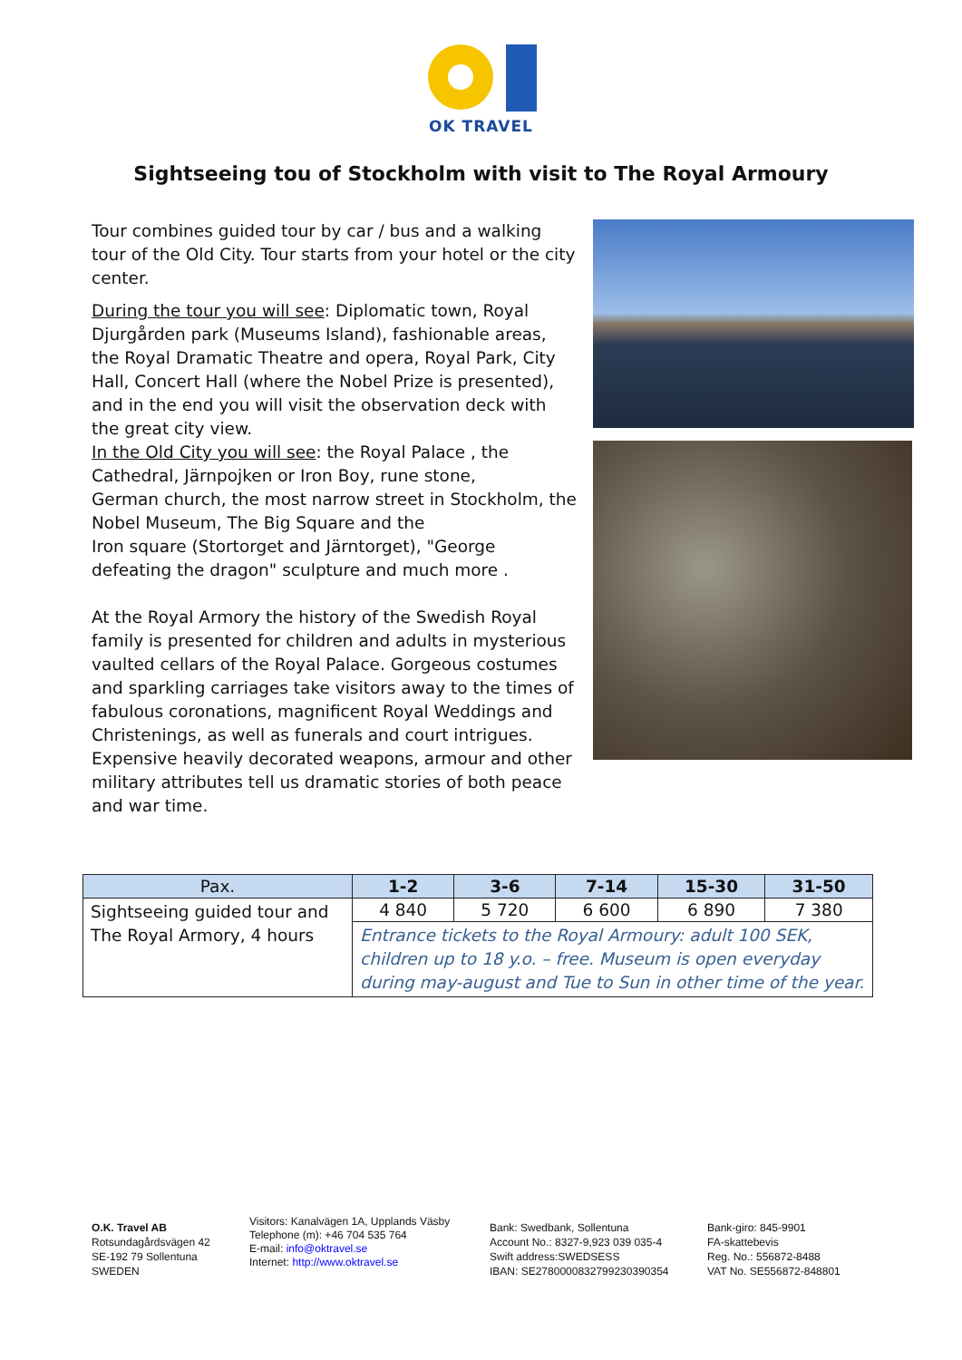OK TRAVEL
Sightseeing tou of Stockholm with visit to The Royal Armoury
Tour combines guided tour by car / bus and a walking tour of the Old City. Tour starts from your hotel or the city center.
During the tour you will see: Diplomatic town, Royal Djurgården park (Museums Island), fashionable areas, the Royal Dramatic Theatre and opera, Royal Park, City Hall, Concert Hall (where the Nobel Prize is presented), and in the end you will visit the observation deck with the great city view.
In the Old City you will see: the Royal Palace , the Cathedral, Järnpojken or Iron Boy, rune stone,
German church, the most narrow street in Stockholm, the Nobel Museum, The Big Square and the
Iron square (Stortorget and Järntorget), "George defeating the dragon" sculpture and much more .
At the Royal Armory the history of the Swedish Royal family is presented for children and adults in mysterious vaulted cellars of the Royal Palace. Gorgeous costumes and sparkling carriages take visitors away to the times of fabulous coronations, magnificent Royal Weddings and Christenings, as well as funerals and court intrigues. Expensive heavily decorated weapons, armour and other military attributes tell us dramatic stories of both peace and war time.
| Pax. | 1-2 | 3-6 | 7-14 | 15-30 | 31-50 |
| --- | --- | --- | --- | --- | --- |
| Sightseeing guided tour and The Royal Armory, 4 hours | 4 840 | 5 720 | 6 600 | 6 890 | 7 380 |
| | Entrance tickets to the Royal Armoury: adult 100 SEK, children up to 18 y.o. – free. Museum is open everyday during may-august and Tue to Sun in other time of the year. | | | | |
O.K. Travel AB
Rotsundagårdsvägen 42
SE-192 79 Sollentuna
SWEDEN
Visitors: Kanalvägen 1A, Upplands Väsby
Telephone (m): +46 704 535 764
E-mail: info@oktravel.se
Internet: http://www.oktravel.se
Bank: Swedbank, Sollentuna
Account No.: 8327-9,923 039 035-4
Swift address:SWEDSESS
IBAN: SE2780000832799230390354
Bank-giro: 845-9901
FA-skattebevis
Reg. No.: 556872-8488
VAT No. SE556872-848801